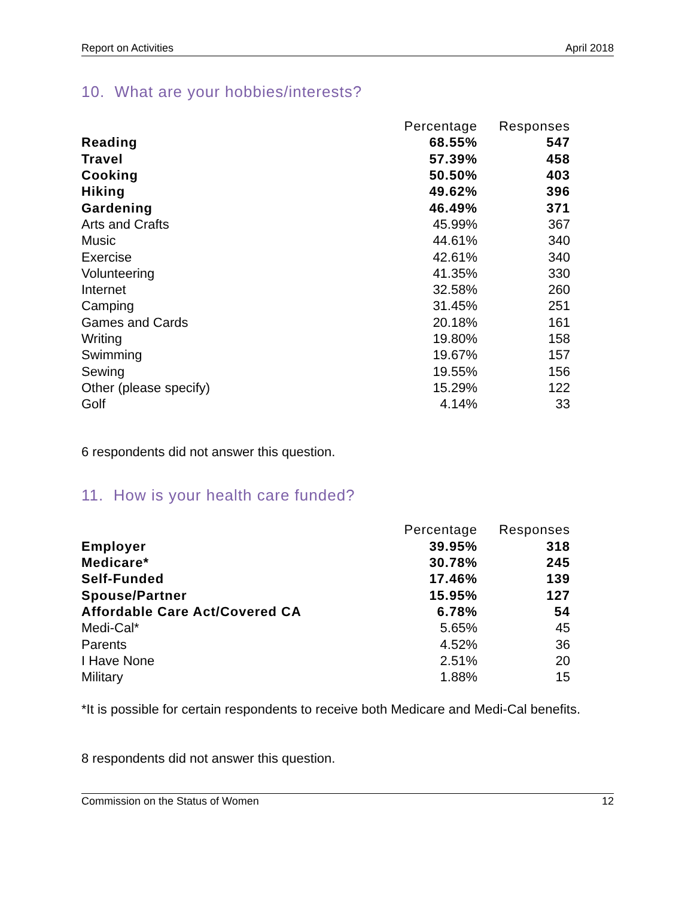Report on Activities April 2018
10. What are your hobbies/interests?
| | Percentage | Responses |
| --- | --- | --- |
| Reading | 68.55% | 547 |
| Travel | 57.39% | 458 |
| Cooking | 50.50% | 403 |
| Hiking | 49.62% | 396 |
| Gardening | 46.49% | 371 |
| Arts and Crafts | 45.99% | 367 |
| Music | 44.61% | 340 |
| Exercise | 42.61% | 340 |
| Volunteering | 41.35% | 330 |
| Internet | 32.58% | 260 |
| Camping | 31.45% | 251 |
| Games and Cards | 20.18% | 161 |
| Writing | 19.80% | 158 |
| Swimming | 19.67% | 157 |
| Sewing | 19.55% | 156 |
| Other (please specify) | 15.29% | 122 |
| Golf | 4.14% | 33 |
6 respondents did not answer this question.
11. How is your health care funded?
| | Percentage | Responses |
| --- | --- | --- |
| Employer | 39.95% | 318 |
| Medicare* | 30.78% | 245 |
| Self-Funded | 17.46% | 139 |
| Spouse/Partner | 15.95% | 127 |
| Affordable Care Act/Covered CA | 6.78% | 54 |
| Medi-Cal* | 5.65% | 45 |
| Parents | 4.52% | 36 |
| I Have None | 2.51% | 20 |
| Military | 1.88% | 15 |
*It is possible for certain respondents to receive both Medicare and Medi-Cal benefits.
8 respondents did not answer this question.
Commission on the Status of Women 12